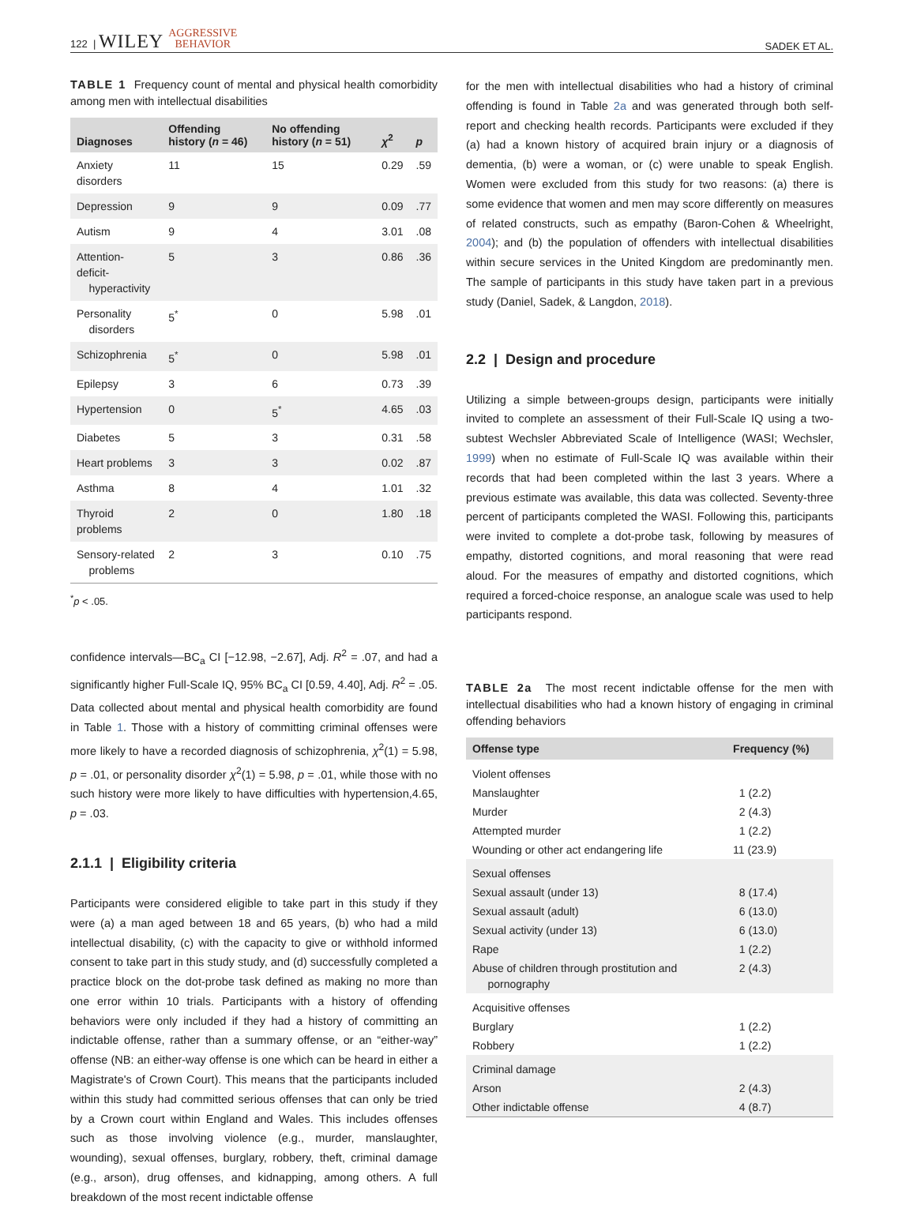122 | WILEY AGGRESSIVE
BEHAVIOR SADEK ET AL.
TABLE 1 Frequency count of mental and physical health comorbidity among men with intellectual disabilities
| Diagnoses | Offending history ( n = 46) | No offending history ( n = 51) | χ<sup>2</sup> | p |
| --- | --- | --- | --- | --- |
| Anxiety disorders | 11 | 15 | 0.29 | .59 |
| Depression | 9 | 9 | 0.09 | .77 |
| Autism | 9 | 4 | 3.01 | .08 |
| Attention-deficit- hyperactivity | 5 | 3 | 0.86 | .36 |
| Personality disorders | 5<sup>*</sup> | 0 | 5.98 | .01 |
| Schizophrenia | 5<sup>*</sup> | 0 | 5.98 | .01 |
| Epilepsy | 3 | 6 | 0.73 | .39 |
| Hypertension | 0 | 5<sup>*</sup> | 4.65 | .03 |
| Diabetes | 5 | 3 | 0.31 | .58 |
| Heart problems | 3 | 3 | 0.02 | .87 |
| Asthma | 8 | 4 | 1.01 | .32 |
| Thyroid problems | 2 | 0 | 1.80 | .18 |
| Sensory-related problems | 2 | 3 | 0.10 | .75 |
<sup>*</sup> p < .05.
confidence intervals—BC<sub>a</sub> CI [−12.98, −2.67], Adj. R<sup>2</sup> = .07, and had a significantly higher Full-Scale IQ, 95% BC<sub>a</sub> CI [0.59, 4.40], Adj. R<sup>2</sup> = .05. Data collected about mental and physical health comorbidity are found in Table 1. Those with a history of committing criminal offenses were more likely to have a recorded diagnosis of schizophrenia, χ<sup>2</sup>(1) = 5.98, p = .01, or personality disorder χ<sup>2</sup>(1) = 5.98, p = .01, while those with no such history were more likely to have difficulties with hypertension,4.65, p = .03.
2.1.1 | Eligibility criteria
Participants were considered eligible to take part in this study if they were (a) a man aged between 18 and 65 years, (b) who had a mild intellectual disability, (c) with the capacity to give or withhold informed consent to take part in this study study, and (d) successfully completed a practice block on the dot-probe task defined as making no more than one error within 10 trials. Participants with a history of offending behaviors were only included if they had a history of committing an indictable offense, rather than a summary offense, or an “either-way” offense (NB: an either-way offense is one which can be heard in either a Magistrate's of Crown Court). This means that the participants included within this study had committed serious offenses that can only be tried by a Crown court within England and Wales. This includes offenses such as those involving violence (e.g., murder, manslaughter, wounding), sexual offenses, burglary, robbery, theft, criminal damage (e.g., arson), drug offenses, and kidnapping, among others. A full breakdown of the most recent indictable offense
for the men with intellectual disabilities who had a history of criminal offending is found in Table 2a and was generated through both self-report and checking health records. Participants were excluded if they (a) had a known history of acquired brain injury or a diagnosis of dementia, (b) were a woman, or (c) were unable to speak English. Women were excluded from this study for two reasons: (a) there is some evidence that women and men may score differently on measures of related constructs, such as empathy (Baron-Cohen & Wheelright, 2004); and (b) the population of offenders with intellectual disabilities within secure services in the United Kingdom are predominantly men. The sample of participants in this study have taken part in a previous study (Daniel, Sadek, & Langdon, 2018).
2.2 | Design and procedure
Utilizing a simple between-groups design, participants were initially invited to complete an assessment of their Full-Scale IQ using a two-subtest Wechsler Abbreviated Scale of Intelligence (WASI; Wechsler, 1999) when no estimate of Full-Scale IQ was available within their records that had been completed within the last 3 years. Where a previous estimate was available, this data was collected. Seventy-three percent of participants completed the WASI. Following this, participants were invited to complete a dot-probe task, following by measures of empathy, distorted cognitions, and moral reasoning that were read aloud. For the measures of empathy and distorted cognitions, which required a forced-choice response, an analogue scale was used to help participants respond.
TABLE 2a The most recent indictable offense for the men with intellectual disabilities who had a known history of engaging in criminal offending behaviors
| Offense type | Frequency (%) |
| --- | --- |
| Violent offenses | |
| Manslaughter | 1 (2.2) |
| Murder | 2 (4.3) |
| Attempted murder | 1 (2.2) |
| Wounding or other act endangering life | 11 (23.9) |
| Sexual offenses | |
| Sexual assault (under 13) | 8 (17.4) |
| Sexual assault (adult) | 6 (13.0) |
| Sexual activity (under 13) | 6 (13.0) |
| Rape | 1 (2.2) |
| Abuse of children through prostitution and pornography | 2 (4.3) |
| Acquisitive offenses | |
| Burglary | 1 (2.2) |
| Robbery | 1 (2.2) |
| Criminal damage | |
| Arson | 2 (4.3) |
| Other indictable offense | 4 (8.7) |